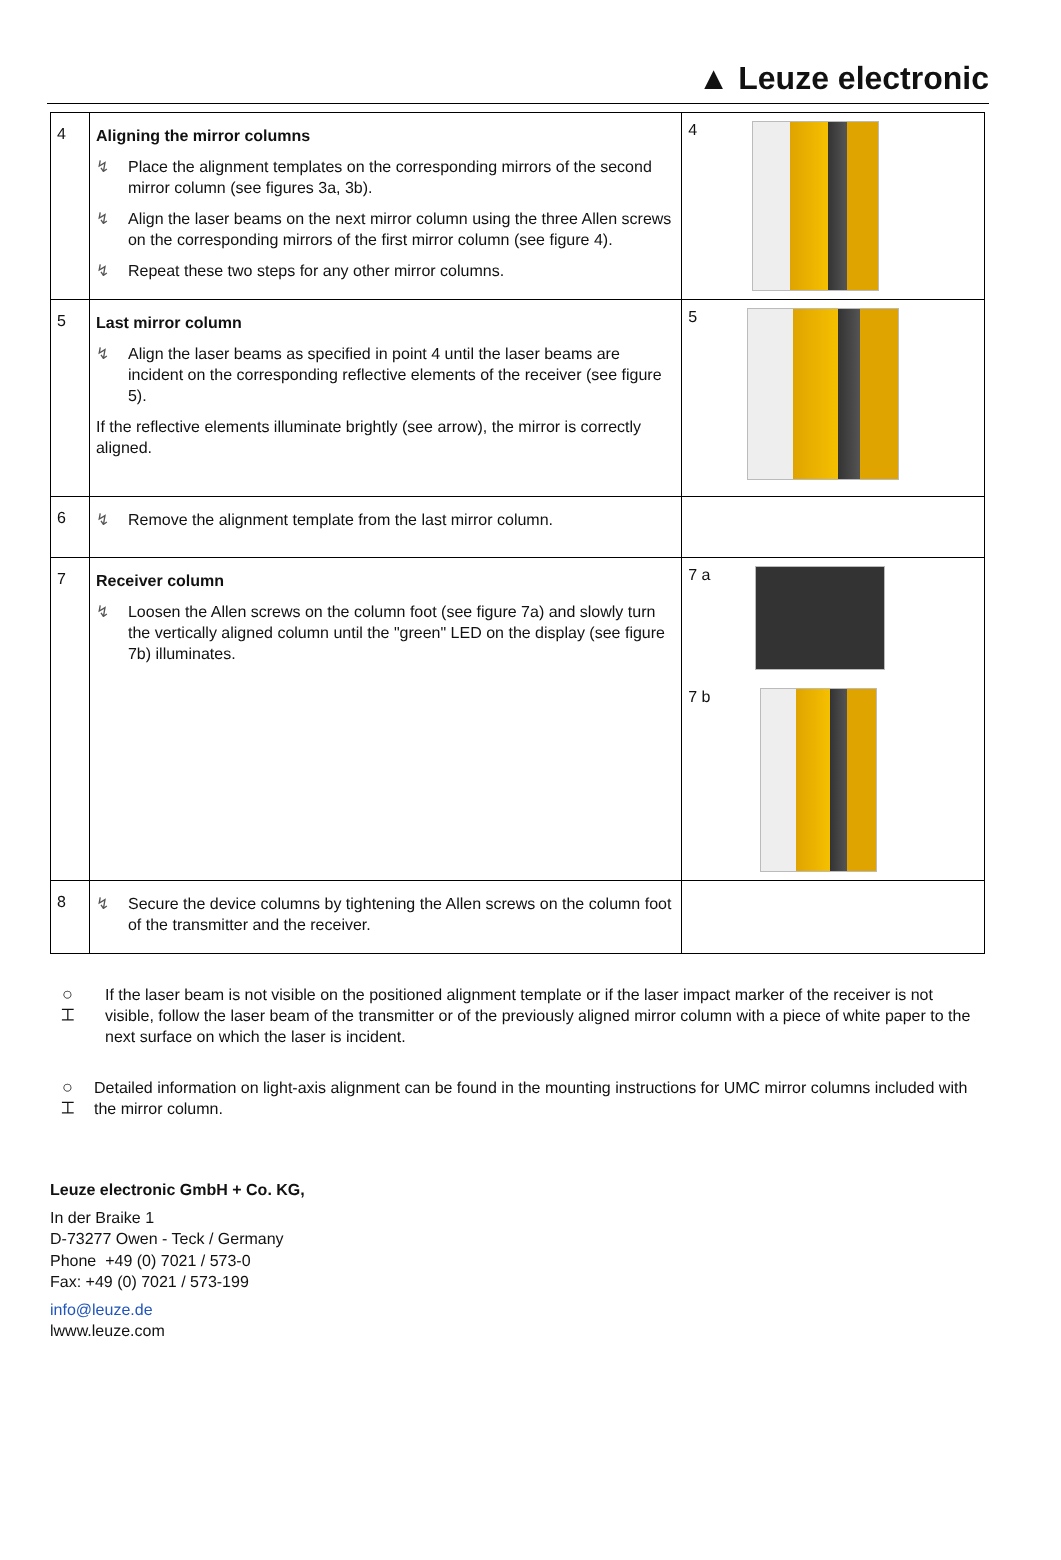▲ Leuze electronic
| 4 | Aligning the mirror columns ↯ Place the alignment templates on the corresponding mirrors of the second mirror column (see figures 3a, 3b). ↯ Align the laser beams on the next mirror column using the three Allen screws on the corresponding mirrors of the first mirror column (see figure 4). ↯ Repeat these two steps for any other mirror columns. | 4 |
| 5 | Last mirror column ↯ Align the laser beams as specified in point 4 until the laser beams are incident on the corresponding reflective elements of the receiver (see figure 5). If the reflective elements illuminate brightly (see arrow), the mirror is correctly aligned. | 5 |
| 6 | ↯ Remove the alignment template from the last mirror column. | |
| 7 | Receiver column ↯ Loosen the Allen screws on the column foot (see figure 7a) and slowly turn the vertically aligned column until the "green" LED on the display (see figure 7b) illuminates. | 7 a 7 b |
| 8 | ↯ Secure the device columns by tightening the Allen screws on the column foot of the transmitter and the receiver. | |
○
⌶
If the laser beam is not visible on the positioned alignment template or if the laser impact marker of the receiver is not visible, follow the laser beam of the transmitter or of the previously aligned mirror column with a piece of white paper to the next surface on which the laser is incident.
○
⌶
Detailed information on light-axis alignment can be found in the mounting instructions for UMC mirror columns included with the mirror column.
Leuze electronic GmbH + Co. KG,
In der Braike 1
D-73277 Owen - Teck / Germany
Phone +49 (0) 7021 / 573-0
Fax: +49 (0) 7021 / 573-199
info@leuze.de
lwww.leuze.com